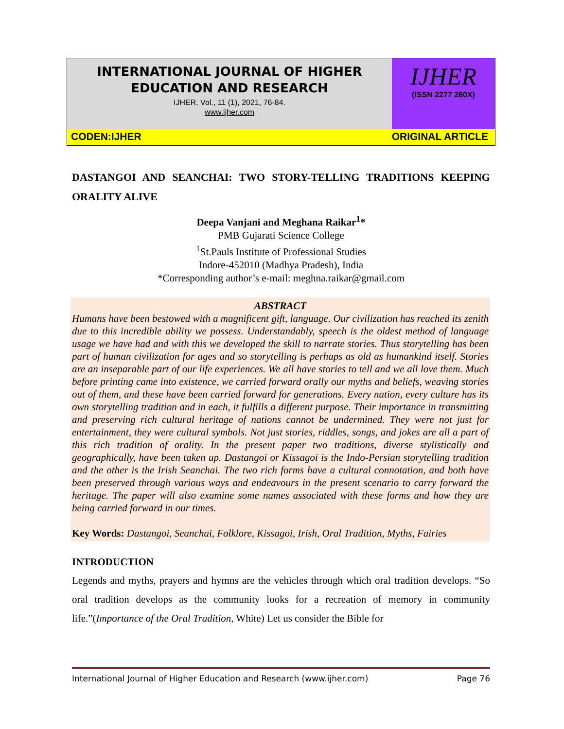INTERNATIONAL JOURNAL OF HIGHER
EDUCATION AND RESEARCH
IJHER, Vol., 11 (1), 2021, 76-84.
www.ijher.com
IJHER
(ISSN 2277 260X)
CODEN:IJHER ORIGINAL ARTICLE
DASTANGOI AND SEANCHAI: TWO STORY-TELLING TRADITIONS KEEPING ORALITY ALIVE
Deepa Vanjani and Meghana Raikar<sup>1</sup>*
PMB Gujarati Science College
<sup>1</sup> St.Pauls Institute of Professional Studies
Indore-452010 (Madhya Pradesh), India
*Corresponding author’s e-mail: meghna.raikar@gmail.com
ABSTRACT
Humans have been bestowed with a magnificent gift, language. Our civilization has reached its zenith due to this incredible ability we possess. Understandably, speech is the oldest method of language usage we have had and with this we developed the skill to narrate stories. Thus storytelling has been part of human civilization for ages and so storytelling is perhaps as old as humankind itself. Stories are an inseparable part of our life experiences. We all have stories to tell and we all love them. Much before printing came into existence, we carried forward orally our myths and beliefs, weaving stories out of them, and these have been carried forward for generations. Every nation, every culture has its own storytelling tradition and in each, it fulfills a different purpose. Their importance in transmitting and preserving rich cultural heritage of nations cannot be undermined. They were not just for entertainment, they were cultural symbols. Not just stories, riddles, songs, and jokes are all a part of this rich tradition of orality. In the present paper two traditions, diverse stylistically and geographically, have been taken up. Dastangoi or Kissagoi is the Indo-Persian storytelling tradition and the other is the Irish Seanchai. The two rich forms have a cultural connotation, and both have been preserved through various ways and endeavours in the present scenario to carry forward the heritage. The paper will also examine some names associated with these forms and how they are being carried forward in our times.
Key Words: Dastangoi, Seanchai, Folklore, Kissagoi, Irish, Oral Tradition, Myths, Fairies
INTRODUCTION
Legends and myths, prayers and hymns are the vehicles through which oral tradition develops. “So oral tradition develops as the community looks for a recreation of memory in community life.”(Importance of the Oral Tradition, White) Let us consider the Bible for
International Journal of Higher Education and Research (www.ijher.com) Page 76